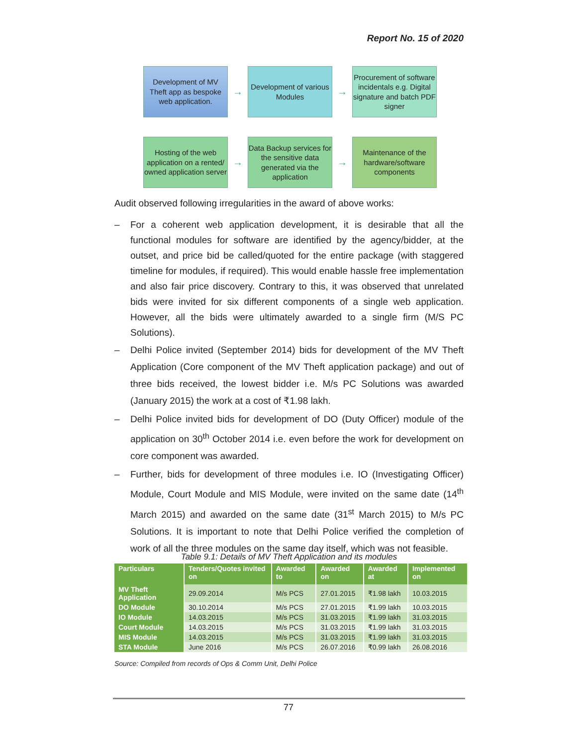Report No. 15 of 2020
Development of MV Theft app as bespoke web application.
→
Development of various Modules
→
Procurement of software incidentals e.g. Digital signature and batch PDF signer
Hosting of the web application on a rented/ owned application server
→
Data Backup services for the sensitive data generated via the application
→
Maintenance of the hardware/software components
Audit observed following irregularities in the award of above works:
– For a coherent web application development, it is desirable that all the functional modules for software are identified by the agency/bidder, at the outset, and price bid be called/quoted for the entire package (with staggered timeline for modules, if required). This would enable hassle free implementation and also fair price discovery. Contrary to this, it was observed that unrelated bids were invited for six different components of a single web application. However, all the bids were ultimately awarded to a single firm (M/S PC Solutions).
– Delhi Police invited (September 2014) bids for development of the MV Theft Application (Core component of the MV Theft application package) and out of three bids received, the lowest bidder i.e. M/s PC Solutions was awarded (January 2015) the work at a cost of ₹1.98 lakh.
– Delhi Police invited bids for development of DO (Duty Officer) module of the application on 30<sup>th</sup> October 2014 i.e. even before the work for development on core component was awarded.
– Further, bids for development of three modules i.e. IO (Investigating Officer) Module, Court Module and MIS Module, were invited on the same date (14<sup>th</sup> March 2015) and awarded on the same date (31<sup>st</sup> March 2015) to M/s PC Solutions. It is important to note that Delhi Police verified the completion of work of all the three modules on the same day itself, which was not feasible.
Table 9.1: Details of MV Theft Application and its modules
| Particulars | Tenders/Quotes invited on | Awarded to | Awarded on | Awarded at | Implemented on |
| --- | --- | --- | --- | --- | --- |
| MV Theft Application | 29.09.2014 | M/s PCS | 27.01.2015 | ₹1.98 lakh | 10.03.2015 |
| DO Module | 30.10.2014 | M/s PCS | 27.01.2015 | ₹1.99 lakh | 10.03.2015 |
| IO Module | 14.03.2015 | M/s PCS | 31.03.2015 | ₹1.99 lakh | 31.03.2015 |
| Court Module | 14.03.2015 | M/s PCS | 31.03.2015 | ₹1.99 lakh | 31.03.2015 |
| MIS Module | 14.03.2015 | M/s PCS | 31.03.2015 | ₹1.99 lakh | 31.03.2015 |
| STA Module | June 2016 | M/s PCS | 26.07.2016 | ₹0.99 lakh | 26.08.2016 |
Source: Compiled from records of Ops & Comm Unit, Delhi Police
77